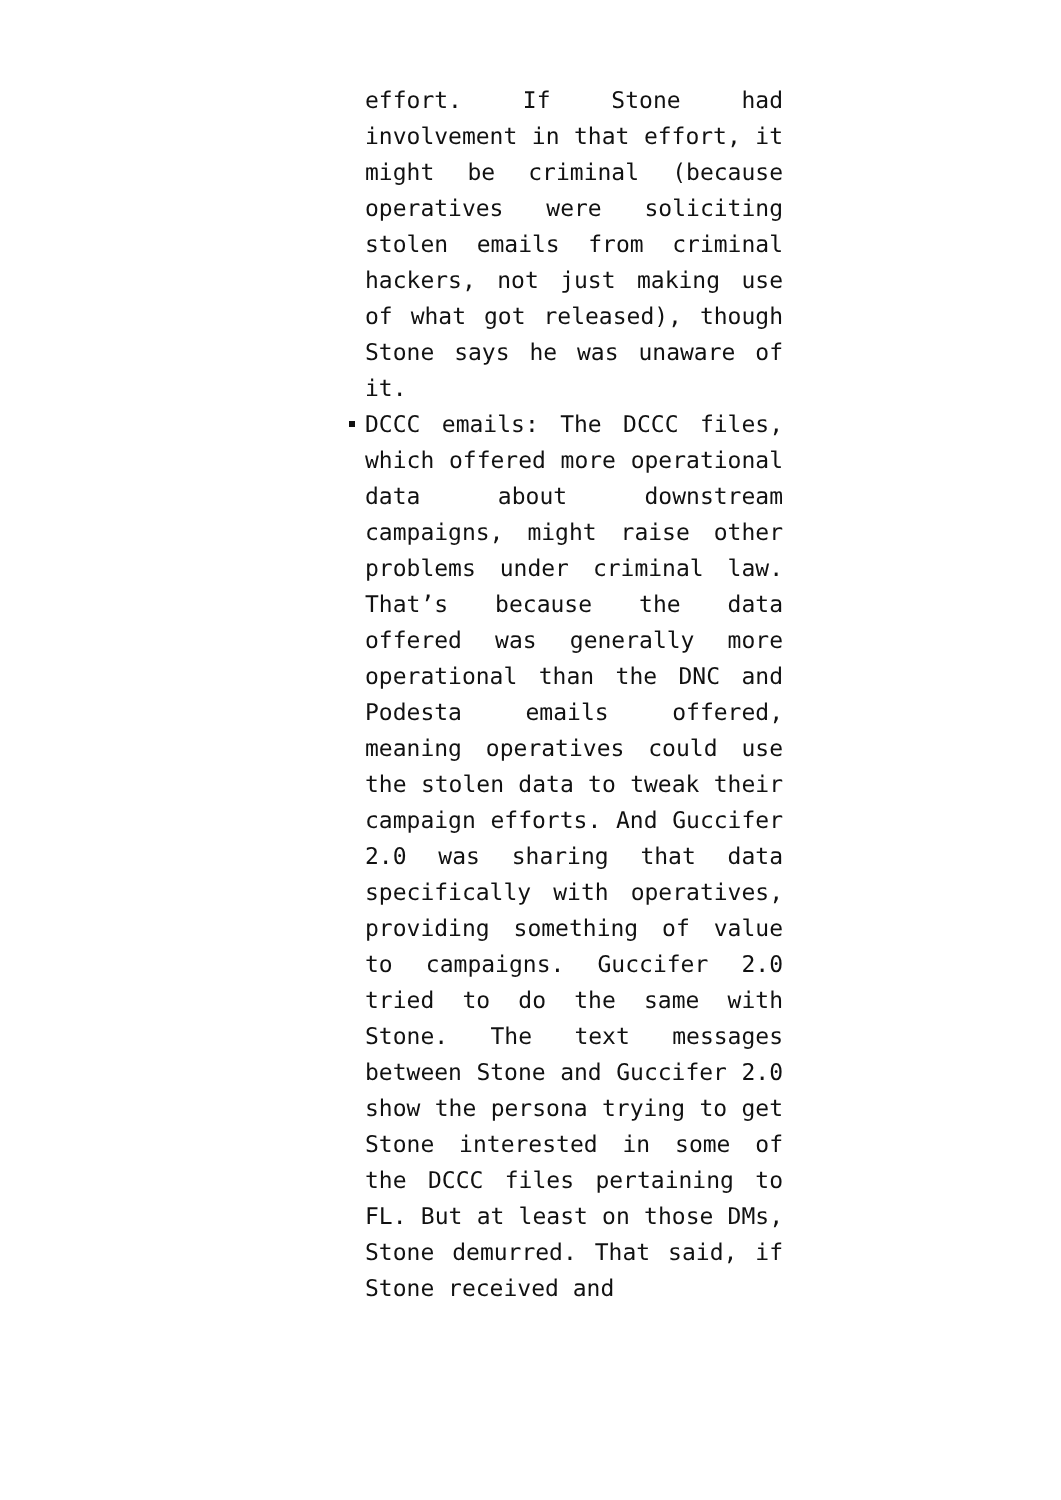effort. If Stone had involvement in that effort, it might be criminal (because operatives were soliciting stolen emails from criminal hackers, not just making use of what got released), though Stone says he was unaware of it.
DCCC emails: The DCCC files, which offered more operational data about downstream campaigns, might raise other problems under criminal law. That’s because the data offered was generally more operational than the DNC and Podesta emails offered, meaning operatives could use the stolen data to tweak their campaign efforts. And Guccifer 2.0 was sharing that data specifically with operatives, providing something of value to campaigns. Guccifer 2.0 tried to do the same with Stone. The text messages between Stone and Guccifer 2.0 show the persona trying to get Stone interested in some of the DCCC files pertaining to FL. But at least on those DMs, Stone demurred. That said, if Stone received and